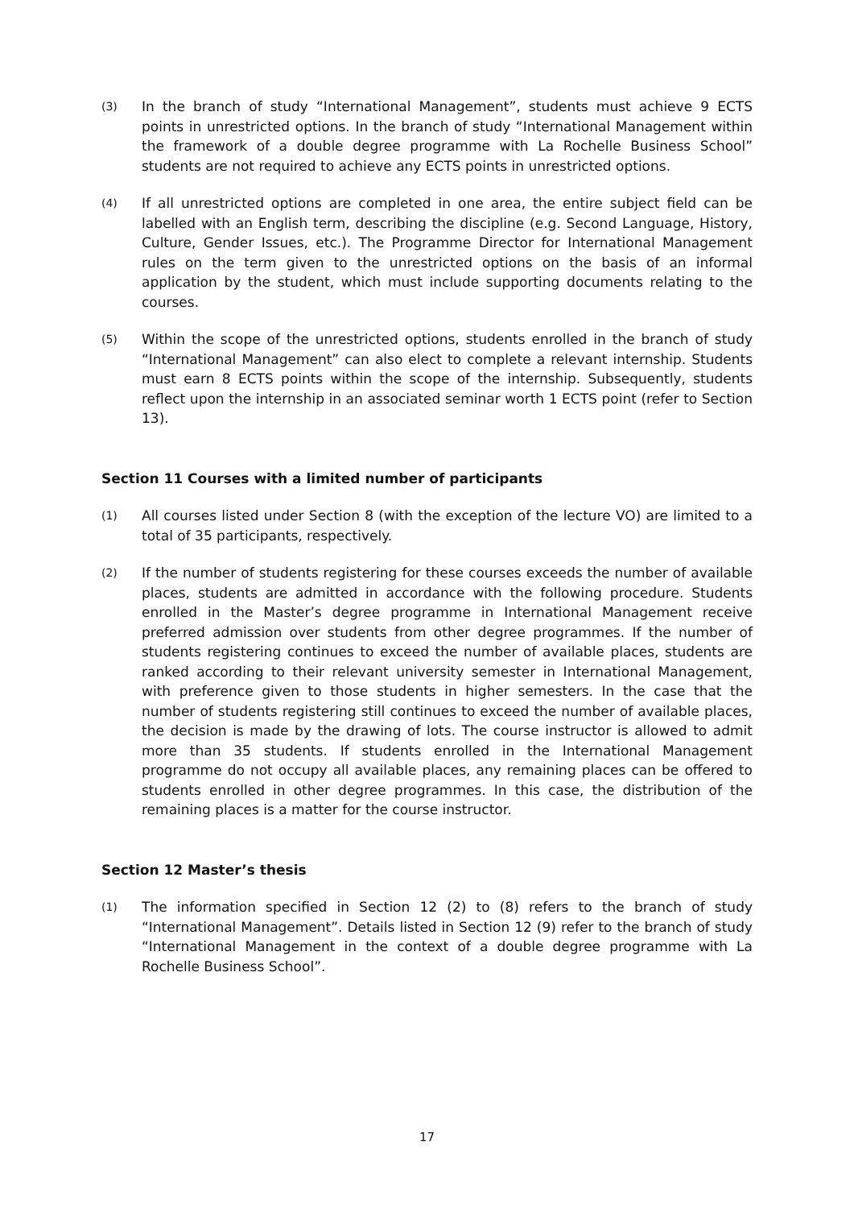(3)
In the branch of study “International Management”, students must achieve 9 ECTS points in unrestricted options. In the branch of study “International Management within the framework of a double degree programme with La Rochelle Business School” students are not required to achieve any ECTS points in unrestricted options.
(4)
If all unrestricted options are completed in one area, the entire subject field can be labelled with an English term, describing the discipline (e.g. Second Language, History, Culture, Gender Issues, etc.). The Programme Director for International Management rules on the term given to the unrestricted options on the basis of an informal application by the student, which must include supporting documents relating to the courses.
(5)
Within the scope of the unrestricted options, students enrolled in the branch of study “International Management” can also elect to complete a relevant internship. Students must earn 8 ECTS points within the scope of the internship. Subsequently, students reflect upon the internship in an associated seminar worth 1 ECTS point (refer to Section 13).
Section 11 Courses with a limited number of participants
(1)
All courses listed under Section 8 (with the exception of the lecture VO) are limited to a total of 35 participants, respectively.
(2)
If the number of students registering for these courses exceeds the number of available places, students are admitted in accordance with the following procedure. Students enrolled in the Master’s degree programme in International Management receive preferred admission over students from other degree programmes. If the number of students registering continues to exceed the number of available places, students are ranked according to their relevant university semester in International Management, with preference given to those students in higher semesters. In the case that the number of students registering still continues to exceed the number of available places, the decision is made by the drawing of lots. The course instructor is allowed to admit more than 35 students. If students enrolled in the International Management programme do not occupy all available places, any remaining places can be offered to students enrolled in other degree programmes. In this case, the distribution of the remaining places is a matter for the course instructor.
Section 12 Master’s thesis
(1)
The information specified in Section 12 (2) to (8) refers to the branch of study “International Management”. Details listed in Section 12 (9) refer to the branch of study “International Management in the context of a double degree programme with La Rochelle Business School”.
17